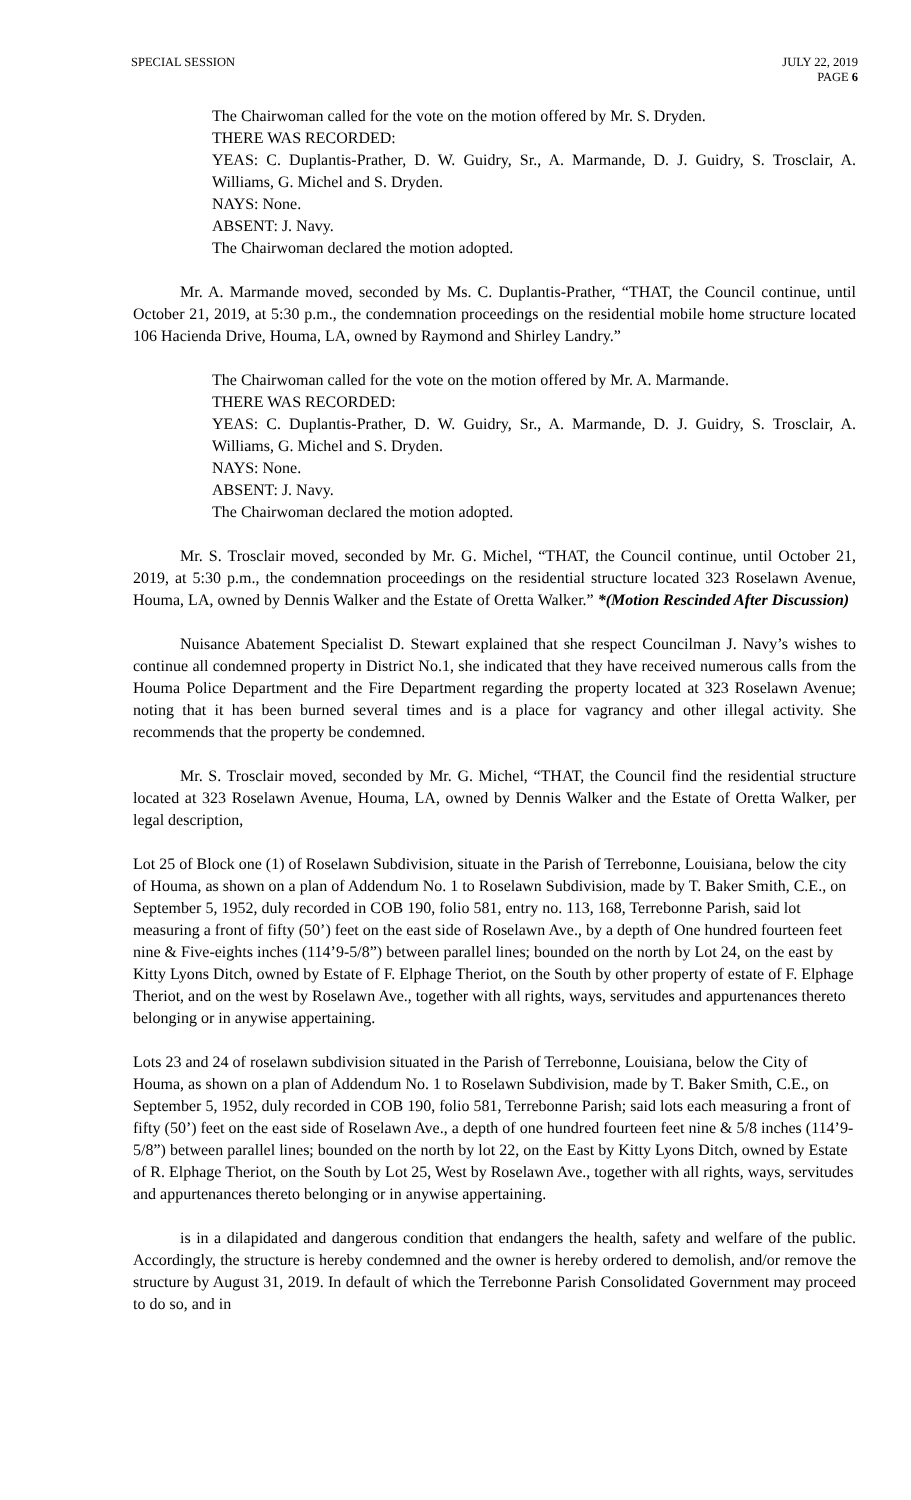SPECIAL SESSION JULY 22, 2019
PAGE 6
The Chairwoman called for the vote on the motion offered by Mr. S. Dryden.
THERE WAS RECORDED:
YEAS: C. Duplantis-Prather, D. W. Guidry, Sr., A. Marmande, D. J. Guidry, S. Trosclair, A. Williams, G. Michel and S. Dryden.
NAYS: None.
ABSENT: J. Navy.
The Chairwoman declared the motion adopted.
Mr. A. Marmande moved, seconded by Ms. C. Duplantis-Prather, “THAT, the Council continue, until October 21, 2019, at 5:30 p.m., the condemnation proceedings on the residential mobile home structure located 106 Hacienda Drive, Houma, LA, owned by Raymond and Shirley Landry.”
The Chairwoman called for the vote on the motion offered by Mr. A. Marmande.
THERE WAS RECORDED:
YEAS: C. Duplantis-Prather, D. W. Guidry, Sr., A. Marmande, D. J. Guidry, S. Trosclair, A. Williams, G. Michel and S. Dryden.
NAYS: None.
ABSENT: J. Navy.
The Chairwoman declared the motion adopted.
Mr. S. Trosclair moved, seconded by Mr. G. Michel, “THAT, the Council continue, until October 21, 2019, at 5:30 p.m., the condemnation proceedings on the residential structure located 323 Roselawn Avenue, Houma, LA, owned by Dennis Walker and the Estate of Oretta Walker.” *(Motion Rescinded After Discussion)
Nuisance Abatement Specialist D. Stewart explained that she respect Councilman J. Navy’s wishes to continue all condemned property in District No.1, she indicated that they have received numerous calls from the Houma Police Department and the Fire Department regarding the property located at 323 Roselawn Avenue; noting that it has been burned several times and is a place for vagrancy and other illegal activity. She recommends that the property be condemned.
Mr. S. Trosclair moved, seconded by Mr. G. Michel, “THAT, the Council find the residential structure located at 323 Roselawn Avenue, Houma, LA, owned by Dennis Walker and the Estate of Oretta Walker, per legal description,
Lot 25 of Block one (1) of Roselawn Subdivision, situate in the Parish of Terrebonne, Louisiana, below the city of Houma, as shown on a plan of Addendum No. 1 to Roselawn Subdivision, made by T. Baker Smith, C.E., on September 5, 1952, duly recorded in COB 190, folio 581, entry no. 113, 168, Terrebonne Parish, said lot measuring a front of fifty (50’) feet on the east side of Roselawn Ave., by a depth of One hundred fourteen feet nine & Five-eights inches (114’9-5/8”) between parallel lines; bounded on the north by Lot 24, on the east by Kitty Lyons Ditch, owned by Estate of F. Elphage Theriot, on the South by other property of estate of F. Elphage Theriot, and on the west by Roselawn Ave., together with all rights, ways, servitudes and appurtenances thereto belonging or in anywise appertaining.
Lots 23 and 24 of roselawn subdivision situated in the Parish of Terrebonne, Louisiana, below the City of Houma, as shown on a plan of Addendum No. 1 to Roselawn Subdivision, made by T. Baker Smith, C.E., on September 5, 1952, duly recorded in COB 190, folio 581, Terrebonne Parish; said lots each measuring a front of fifty (50’) feet on the east side of Roselawn Ave., a depth of one hundred fourteen feet nine & 5/8 inches (114’9-5/8”) between parallel lines; bounded on the north by lot 22, on the East by Kitty Lyons Ditch, owned by Estate of R. Elphage Theriot, on the South by Lot 25, West by Roselawn Ave., together with all rights, ways, servitudes and appurtenances thereto belonging or in anywise appertaining.
is in a dilapidated and dangerous condition that endangers the health, safety and welfare of the public. Accordingly, the structure is hereby condemned and the owner is hereby ordered to demolish, and/or remove the structure by August 31, 2019. In default of which the Terrebonne Parish Consolidated Government may proceed to do so, and in